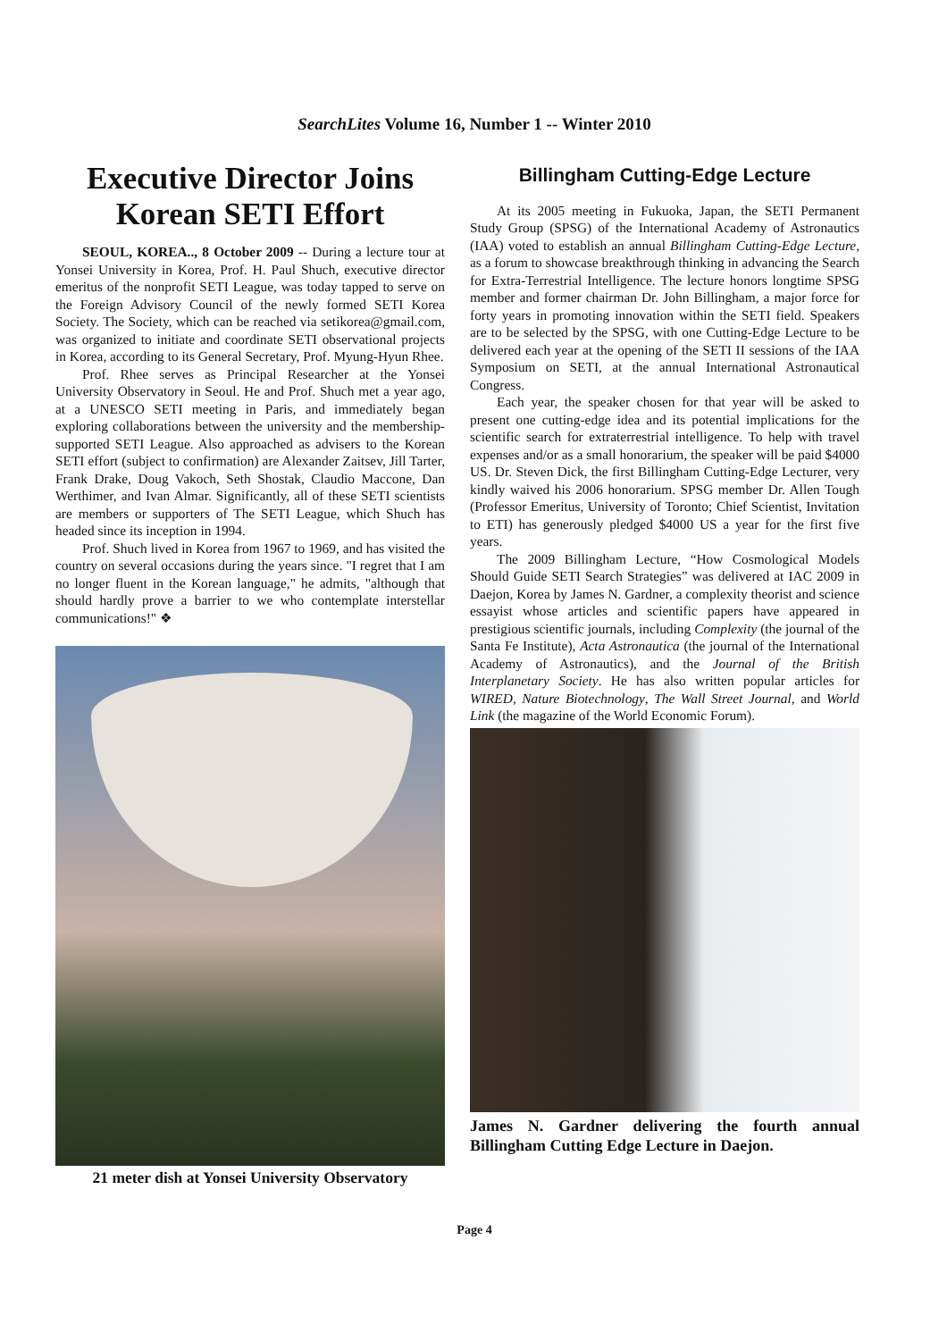SearchLites Volume 16, Number 1 -- Winter 2010
Executive Director Joins Korean SETI Effort
SEOUL, KOREA.., 8 October 2009 -- During a lecture tour at Yonsei University in Korea, Prof. H. Paul Shuch, executive director emeritus of the nonprofit SETI League, was today tapped to serve on the Foreign Advisory Council of the newly formed SETI Korea Society. The Society, which can be reached via setikorea@gmail.com, was organized to initiate and coordinate SETI observational projects in Korea, according to its General Secretary, Prof. Myung-Hyun Rhee.
Prof. Rhee serves as Principal Researcher at the Yonsei University Observatory in Seoul. He and Prof. Shuch met a year ago, at a UNESCO SETI meeting in Paris, and immediately began exploring collaborations between the university and the membership-supported SETI League. Also approached as advisers to the Korean SETI effort (subject to confirmation) are Alexander Zaitsev, Jill Tarter, Frank Drake, Doug Vakoch, Seth Shostak, Claudio Maccone, Dan Werthimer, and Ivan Almar. Significantly, all of these SETI scientists are members or supporters of The SETI League, which Shuch has headed since its inception in 1994.
Prof. Shuch lived in Korea from 1967 to 1969, and has visited the country on several occasions during the years since. "I regret that I am no longer fluent in the Korean language," he admits, "although that should hardly prove a barrier to we who contemplate interstellar communications!" ❖
21 meter dish at Yonsei University Observatory
Billingham Cutting-Edge Lecture
At its 2005 meeting in Fukuoka, Japan, the SETI Permanent Study Group (SPSG) of the International Academy of Astronautics (IAA) voted to establish an annual Billingham Cutting-Edge Lecture, as a forum to showcase breakthrough thinking in advancing the Search for Extra-Terrestrial Intelligence. The lecture honors longtime SPSG member and former chairman Dr. John Billingham, a major force for forty years in promoting innovation within the SETI field. Speakers are to be selected by the SPSG, with one Cutting-Edge Lecture to be delivered each year at the opening of the SETI II sessions of the IAA Symposium on SETI, at the annual International Astronautical Congress.
Each year, the speaker chosen for that year will be asked to present one cutting-edge idea and its potential implications for the scientific search for extraterrestrial intelligence. To help with travel expenses and/or as a small honorarium, the speaker will be paid $4000 US. Dr. Steven Dick, the first Billingham Cutting-Edge Lecturer, very kindly waived his 2006 honorarium. SPSG member Dr. Allen Tough (Professor Emeritus, University of Toronto; Chief Scientist, Invitation to ETI) has generously pledged $4000 US a year for the first five years.
The 2009 Billingham Lecture, “How Cosmological Models Should Guide SETI Search Strategies” was delivered at IAC 2009 in Daejon, Korea by James N. Gardner, a complexity theorist and science essayist whose articles and scientific papers have appeared in prestigious scientific journals, including Complexity (the journal of the Santa Fe Institute), Acta Astronautica (the journal of the International Academy of Astronautics), and the Journal of the British Interplanetary Society. He has also written popular articles for WIRED, Nature Biotechnology, The Wall Street Journal, and World Link (the magazine of the World Economic Forum).
James N. Gardner delivering the fourth annual Billingham Cutting Edge Lecture in Daejon.
Page 4